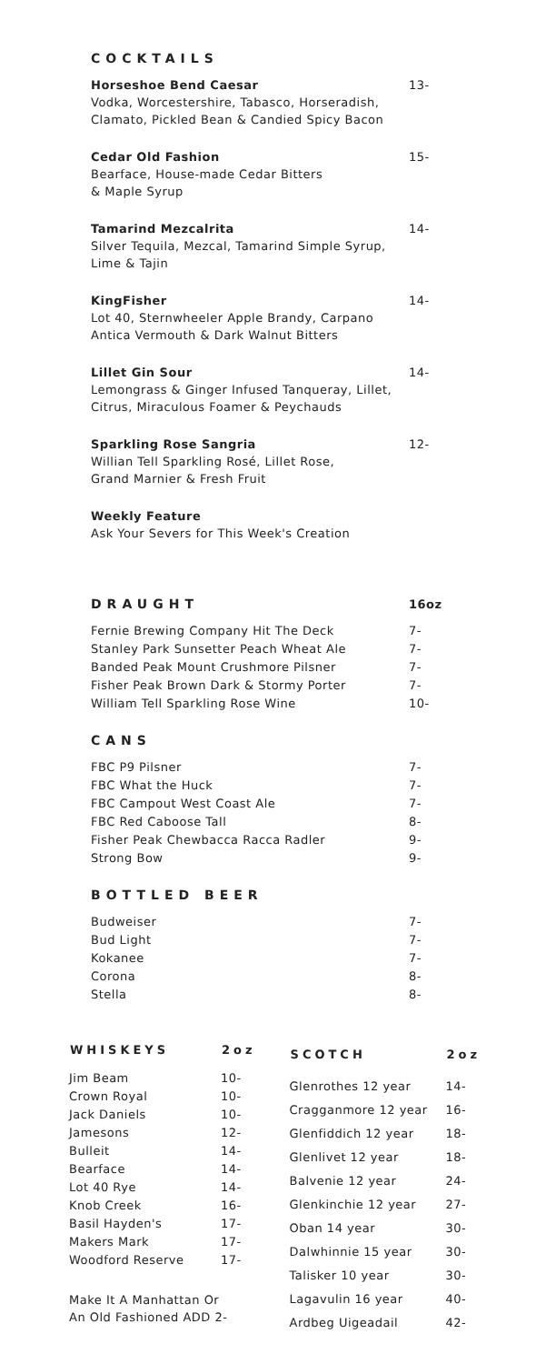COCKTAILS
Horseshoe Bend Caesar
Vodka, Worcestershire, Tabasco, Horseradish,
Clamato, Pickled Bean & Candied Spicy Bacon
13-
Cedar Old Fashion
Bearface, House-made Cedar Bitters
& Maple Syrup
15-
Tamarind Mezcalrita
Silver Tequila, Mezcal, Tamarind Simple Syrup,
Lime & Tajin
14-
KingFisher
Lot 40, Sternwheeler Apple Brandy, Carpano
Antica Vermouth & Dark Walnut Bitters
14-
Lillet Gin Sour
Lemongrass & Ginger Infused Tanqueray, Lillet,
Citrus, Miraculous Foamer & Peychauds
14-
Sparkling Rose Sangria
Willian Tell Sparkling Rosé, Lillet Rose,
Grand Marnier & Fresh Fruit
12-
Weekly Feature
Ask Your Severs for This Week's Creation
DRAUGHT 16oz
| Fernie Brewing Company Hit The Deck | 7- |
| Stanley Park Sunsetter Peach Wheat Ale | 7- |
| Banded Peak Mount Crushmore Pilsner | 7- |
| Fisher Peak Brown Dark & Stormy Porter | 7- |
| William Tell Sparkling Rose Wine | 10- |
CANS
| FBC P9 Pilsner | 7- |
| FBC What the Huck | 7- |
| FBC Campout West Coast Ale | 7- |
| FBC Red Caboose Tall | 8- |
| Fisher Peak Chewbacca Racca Radler | 9- |
| Strong Bow | 9- |
BOTTLED BEER
| Budweiser | 7- |
| Bud Light | 7- |
| Kokanee | 7- |
| Corona | 8- |
| Stella | 8- |
| WHISKEYS | 2oz |
| --- | --- |
| Jim Beam | 10- |
| Crown Royal | 10- |
| Jack Daniels | 10- |
| Jamesons | 12- |
| Bulleit | 14- |
| Bearface | 14- |
| Lot 40 Rye | 14- |
| Knob Creek | 16- |
| Basil Hayden's | 17- |
| Makers Mark | 17- |
| Woodford Reserve | 17- |
Make It A Manhattan Or
An Old Fashioned ADD 2-
| SCOTCH | 2oz |
| --- | --- |
| Glenrothes 12 year | 14- |
| Cragganmore 12 year | 16- |
| Glenfiddich 12 year | 18- |
| Glenlivet 12 year | 18- |
| Balvenie 12 year | 24- |
| Glenkinchie 12 year | 27- |
| Oban 14 year | 30- |
| Dalwhinnie 15 year | 30- |
| Talisker 10 year | 30- |
| Lagavulin 16 year | 40- |
| Ardbeg Uigeadail | 42- |